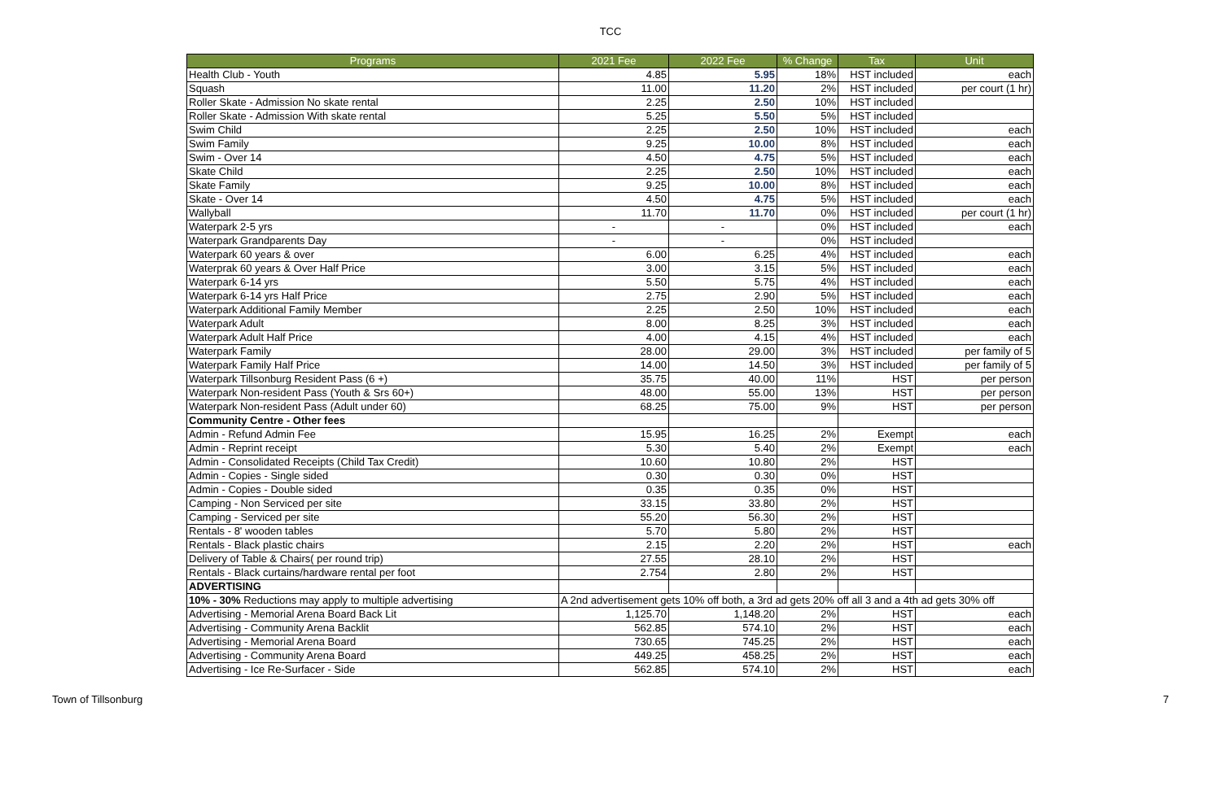TCC
| Programs | 2021 Fee | 2022 Fee | % Change | Tax | Unit |
| --- | --- | --- | --- | --- | --- |
| Health Club - Youth | 4.85 | 5.95 | 18% | HST included | each |
| Squash | 11.00 | 11.20 | 2% | HST included | per court (1 hr) |
| Roller Skate - Admission No skate rental | 2.25 | 2.50 | 10% | HST included | |
| Roller Skate - Admission With skate rental | 5.25 | 5.50 | 5% | HST included | |
| Swim Child | 2.25 | 2.50 | 10% | HST included | each |
| Swim Family | 9.25 | 10.00 | 8% | HST included | each |
| Swim - Over 14 | 4.50 | 4.75 | 5% | HST included | each |
| Skate Child | 2.25 | 2.50 | 10% | HST included | each |
| Skate Family | 9.25 | 10.00 | 8% | HST included | each |
| Skate - Over 14 | 4.50 | 4.75 | 5% | HST included | each |
| Wallyball | 11.70 | 11.70 | 0% | HST included | per court (1 hr) |
| Waterpark 2-5 yrs | - | - | 0% | HST included | each |
| Waterpark Grandparents Day | - | - | 0% | HST included | |
| Waterpark 60 years & over | 6.00 | 6.25 | 4% | HST included | each |
| Waterprak 60 years & Over Half Price | 3.00 | 3.15 | 5% | HST included | each |
| Waterpark 6-14 yrs | 5.50 | 5.75 | 4% | HST included | each |
| Waterpark 6-14 yrs Half Price | 2.75 | 2.90 | 5% | HST included | each |
| Waterpark Additional Family Member | 2.25 | 2.50 | 10% | HST included | each |
| Waterpark Adult | 8.00 | 8.25 | 3% | HST included | each |
| Waterpark Adult Half Price | 4.00 | 4.15 | 4% | HST included | each |
| Waterpark Family | 28.00 | 29.00 | 3% | HST included | per family of 5 |
| Waterpark Family Half Price | 14.00 | 14.50 | 3% | HST included | per family of 5 |
| Waterpark Tillsonburg Resident Pass (6 +) | 35.75 | 40.00 | 11% | HST | per person |
| Waterpark Non-resident Pass (Youth & Srs 60+) | 48.00 | 55.00 | 13% | HST | per person |
| Waterpark Non-resident Pass (Adult under 60) | 68.25 | 75.00 | 9% | HST | per person |
| Community Centre - Other fees | | | | | |
| Admin - Refund Admin Fee | 15.95 | 16.25 | 2% | Exempt | each |
| Admin - Reprint receipt | 5.30 | 5.40 | 2% | Exempt | each |
| Admin - Consolidated Receipts (Child Tax Credit) | 10.60 | 10.80 | 2% | HST | |
| Admin - Copies - Single sided | 0.30 | 0.30 | 0% | HST | |
| Admin - Copies - Double sided | 0.35 | 0.35 | 0% | HST | |
| Camping - Non Serviced per site | 33.15 | 33.80 | 2% | HST | |
| Camping - Serviced per site | 55.20 | 56.30 | 2% | HST | |
| Rentals - 8' wooden tables | 5.70 | 5.80 | 2% | HST | |
| Rentals - Black plastic chairs | 2.15 | 2.20 | 2% | HST | each |
| Delivery of Table & Chairs( per round trip) | 27.55 | 28.10 | 2% | HST | |
| Rentals - Black curtains/hardware rental per foot | 2.754 | 2.80 | 2% | HST | |
| ADVERTISING | | | | | |
| 10% - 30% Reductions may apply to multiple advertising | A 2nd advertisement gets 10% off both, a 3rd ad gets 20% off all 3 and a 4th ad gets 30% off | | | | |
| Advertising - Memorial Arena Board Back Lit | 1,125.70 | 1,148.20 | 2% | HST | each |
| Advertising - Community Arena Backlit | 562.85 | 574.10 | 2% | HST | each |
| Advertising - Memorial Arena Board | 730.65 | 745.25 | 2% | HST | each |
| Advertising - Community Arena Board | 449.25 | 458.25 | 2% | HST | each |
| Advertising - Ice Re-Surfacer - Side | 562.85 | 574.10 | 2% | HST | each |
Town of Tillsonburg 7